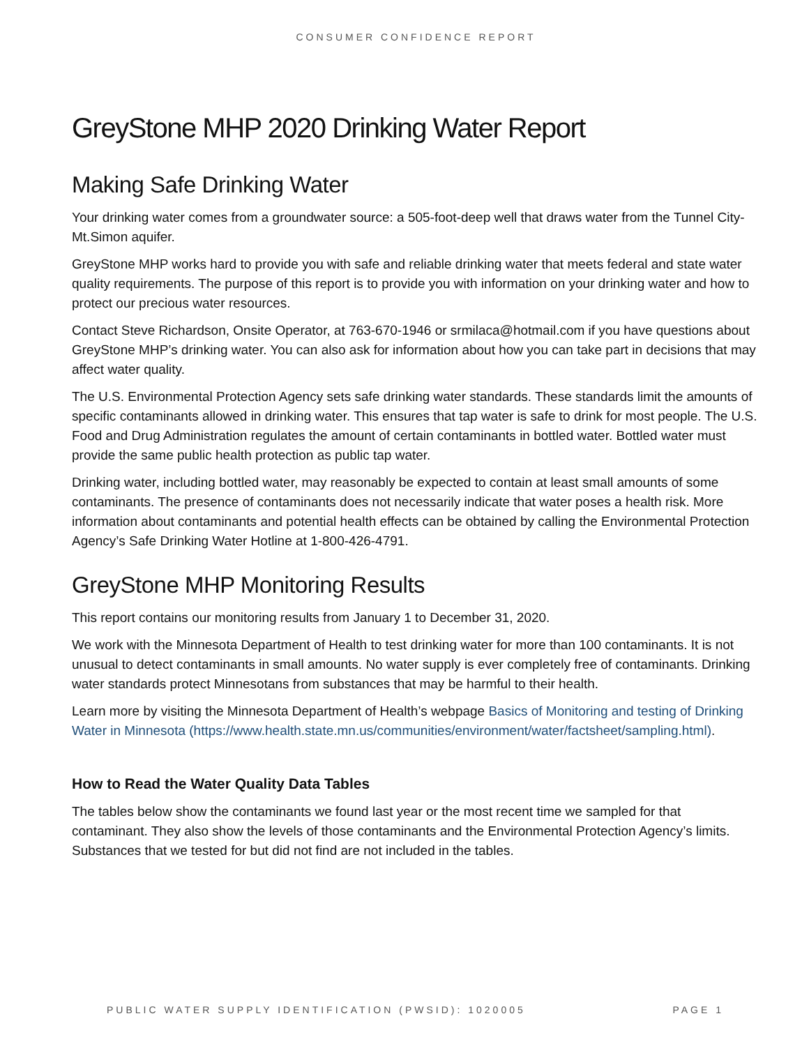CONSUMER CONFIDENCE REPORT
GreyStone MHP 2020 Drinking Water Report
Making Safe Drinking Water
Your drinking water comes from a groundwater source: a 505-foot-deep well that draws water from the Tunnel City-Mt.Simon aquifer.
GreyStone MHP works hard to provide you with safe and reliable drinking water that meets federal and state water quality requirements. The purpose of this report is to provide you with information on your drinking water and how to protect our precious water resources.
Contact Steve Richardson, Onsite Operator, at 763-670-1946 or srmilaca@hotmail.com if you have questions about GreyStone MHP’s drinking water. You can also ask for information about how you can take part in decisions that may affect water quality.
The U.S. Environmental Protection Agency sets safe drinking water standards. These standards limit the amounts of specific contaminants allowed in drinking water. This ensures that tap water is safe to drink for most people. The U.S. Food and Drug Administration regulates the amount of certain contaminants in bottled water. Bottled water must provide the same public health protection as public tap water.
Drinking water, including bottled water, may reasonably be expected to contain at least small amounts of some contaminants. The presence of contaminants does not necessarily indicate that water poses a health risk. More information about contaminants and potential health effects can be obtained by calling the Environmental Protection Agency’s Safe Drinking Water Hotline at 1-800-426-4791.
GreyStone MHP Monitoring Results
This report contains our monitoring results from January 1 to December 31, 2020.
We work with the Minnesota Department of Health to test drinking water for more than 100 contaminants. It is not unusual to detect contaminants in small amounts. No water supply is ever completely free of contaminants. Drinking water standards protect Minnesotans from substances that may be harmful to their health.
Learn more by visiting the Minnesota Department of Health’s webpage Basics of Monitoring and testing of Drinking Water in Minnesota (https://www.health.state.mn.us/communities/environment/water/factsheet/sampling.html).
How to Read the Water Quality Data Tables
The tables below show the contaminants we found last year or the most recent time we sampled for that contaminant. They also show the levels of those contaminants and the Environmental Protection Agency’s limits. Substances that we tested for but did not find are not included in the tables.
PUBLIC WATER SUPPLY IDENTIFICATION (PWSID): 1020005 PAGE 1